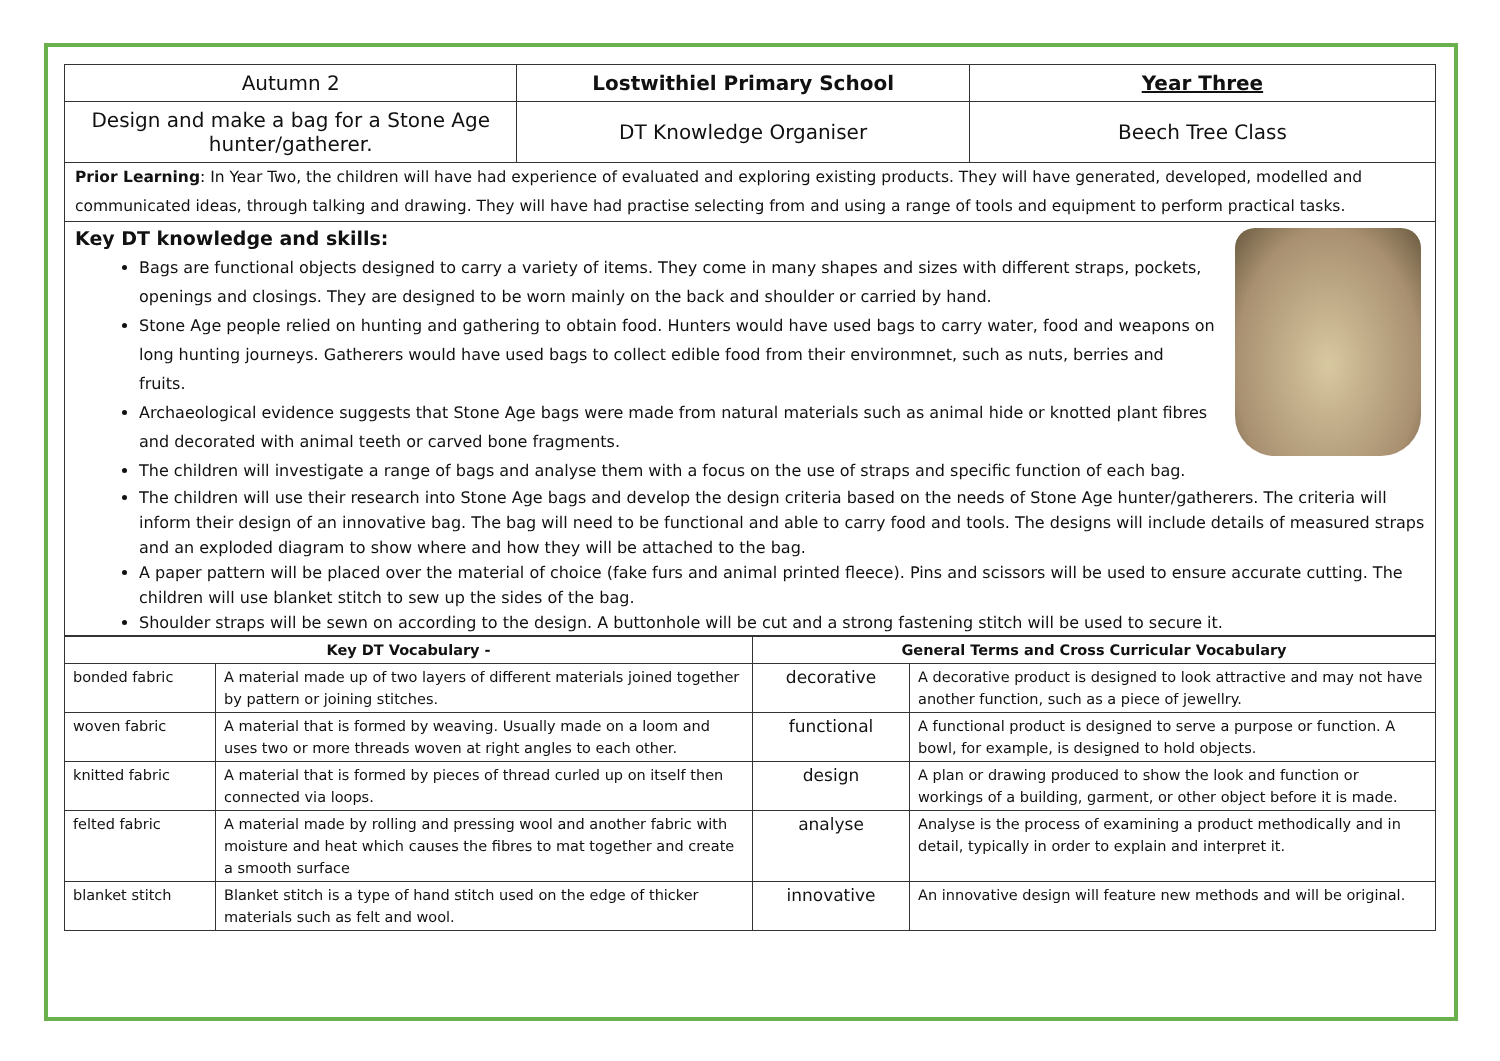| Autumn 2 | Lostwithiel Primary School | Year Three |
| Design and make a bag for a Stone Age hunter/gatherer. | DT Knowledge Organiser | Beech Tree Class |
Prior Learning: In Year Two, the children will have had experience of evaluated and exploring existing products. They will have generated, developed, modelled and communicated ideas, through talking and drawing. They will have had practise selecting from and using a range of tools and equipment to perform practical tasks.
Key DT knowledge and skills:
Bags are functional objects designed to carry a variety of items. They come in many shapes and sizes with different straps, pockets, openings and closings. They are designed to be worn mainly on the back and shoulder or carried by hand.
Stone Age people relied on hunting and gathering to obtain food. Hunters would have used bags to carry water, food and weapons on long hunting journeys. Gatherers would have used bags to collect edible food from their environmnet, such as nuts, berries and fruits.
Archaeological evidence suggests that Stone Age bags were made from natural materials such as animal hide or knotted plant fibres and decorated with animal teeth or carved bone fragments.
The children will investigate a range of bags and analyse them with a focus on the use of straps and specific function of each bag.
The children will use their research into Stone Age bags and develop the design criteria based on the needs of Stone Age hunter/gatherers. The criteria will inform their design of an innovative bag. The bag will need to be functional and able to carry food and tools. The designs will include details of measured straps and an exploded diagram to show where and how they will be attached to the bag.
A paper pattern will be placed over the material of choice (fake furs and animal printed fleece). Pins and scissors will be used to ensure accurate cutting. The children will use blanket stitch to sew up the sides of the bag.
Shoulder straps will be sewn on according to the design. A buttonhole will be cut and a strong fastening stitch will be used to secure it.
| Key DT Vocabulary - | | General Terms and Cross Curricular Vocabulary | |
| --- | --- | --- | --- |
| bonded fabric | A material made up of two layers of different materials joined together by pattern or joining stitches. | decorative | A decorative product is designed to look attractive and may not have another function, such as a piece of jewellry. |
| woven fabric | A material that is formed by weaving. Usually made on a loom and uses two or more threads woven at right angles to each other. | functional | A functional product is designed to serve a purpose or function. A bowl, for example, is designed to hold objects. |
| knitted fabric | A material that is formed by pieces of thread curled up on itself then connected via loops. | design | A plan or drawing produced to show the look and function or workings of a building, garment, or other object before it is made. |
| felted fabric | A material made by rolling and pressing wool and another fabric with moisture and heat which causes the fibres to mat together and create a smooth surface | analyse | Analyse is the process of examining a product methodically and in detail, typically in order to explain and interpret it. |
| blanket stitch | Blanket stitch is a type of hand stitch used on the edge of thicker materials such as felt and wool. | innovative | An innovative design will feature new methods and will be original. |